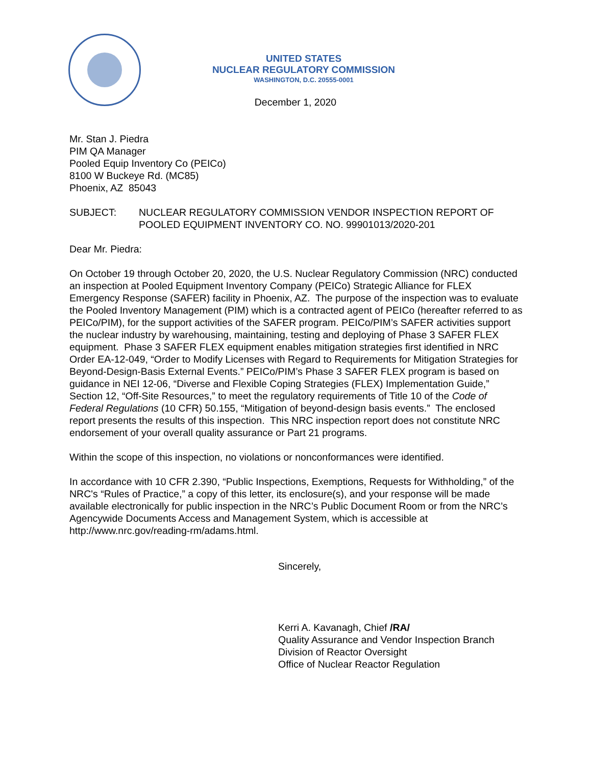UNITED STATES
NUCLEAR REGULATORY COMMISSION
WASHINGTON, D.C. 20555-0001
December 1, 2020
Mr. Stan J. Piedra
PIM QA Manager
Pooled Equip Inventory Co (PEICo)
8100 W Buckeye Rd. (MC85)
Phoenix, AZ 85043
SUBJECT: NUCLEAR REGULATORY COMMISSION VENDOR INSPECTION REPORT OF POOLED EQUIPMENT INVENTORY CO. NO. 99901013/2020-201
Dear Mr. Piedra:
On October 19 through October 20, 2020, the U.S. Nuclear Regulatory Commission (NRC) conducted an inspection at Pooled Equipment Inventory Company (PEICo) Strategic Alliance for FLEX Emergency Response (SAFER) facility in Phoenix, AZ. The purpose of the inspection was to evaluate the Pooled Inventory Management (PIM) which is a contracted agent of PEICo (hereafter referred to as PEICo/PIM), for the support activities of the SAFER program. PEICo/PIM’s SAFER activities support the nuclear industry by warehousing, maintaining, testing and deploying of Phase 3 SAFER FLEX equipment. Phase 3 SAFER FLEX equipment enables mitigation strategies first identified in NRC Order EA-12-049, “Order to Modify Licenses with Regard to Requirements for Mitigation Strategies for Beyond-Design-Basis External Events.” PEICo/PIM’s Phase 3 SAFER FLEX program is based on guidance in NEI 12-06, “Diverse and Flexible Coping Strategies (FLEX) Implementation Guide,” Section 12, “Off-Site Resources,” to meet the regulatory requirements of Title 10 of the Code of Federal Regulations (10 CFR) 50.155, “Mitigation of beyond-design basis events.” The enclosed report presents the results of this inspection. This NRC inspection report does not constitute NRC endorsement of your overall quality assurance or Part 21 programs.
Within the scope of this inspection, no violations or nonconformances were identified.
In accordance with 10 CFR 2.390, “Public Inspections, Exemptions, Requests for Withholding,” of the NRC's “Rules of Practice,” a copy of this letter, its enclosure(s), and your response will be made available electronically for public inspection in the NRC’s Public Document Room or from the NRC’s Agencywide Documents Access and Management System, which is accessible at http://www.nrc.gov/reading-rm/adams.html.
Sincerely,
Kerri A. Kavanagh, Chief /RA/
Quality Assurance and Vendor Inspection Branch
Division of Reactor Oversight
Office of Nuclear Reactor Regulation